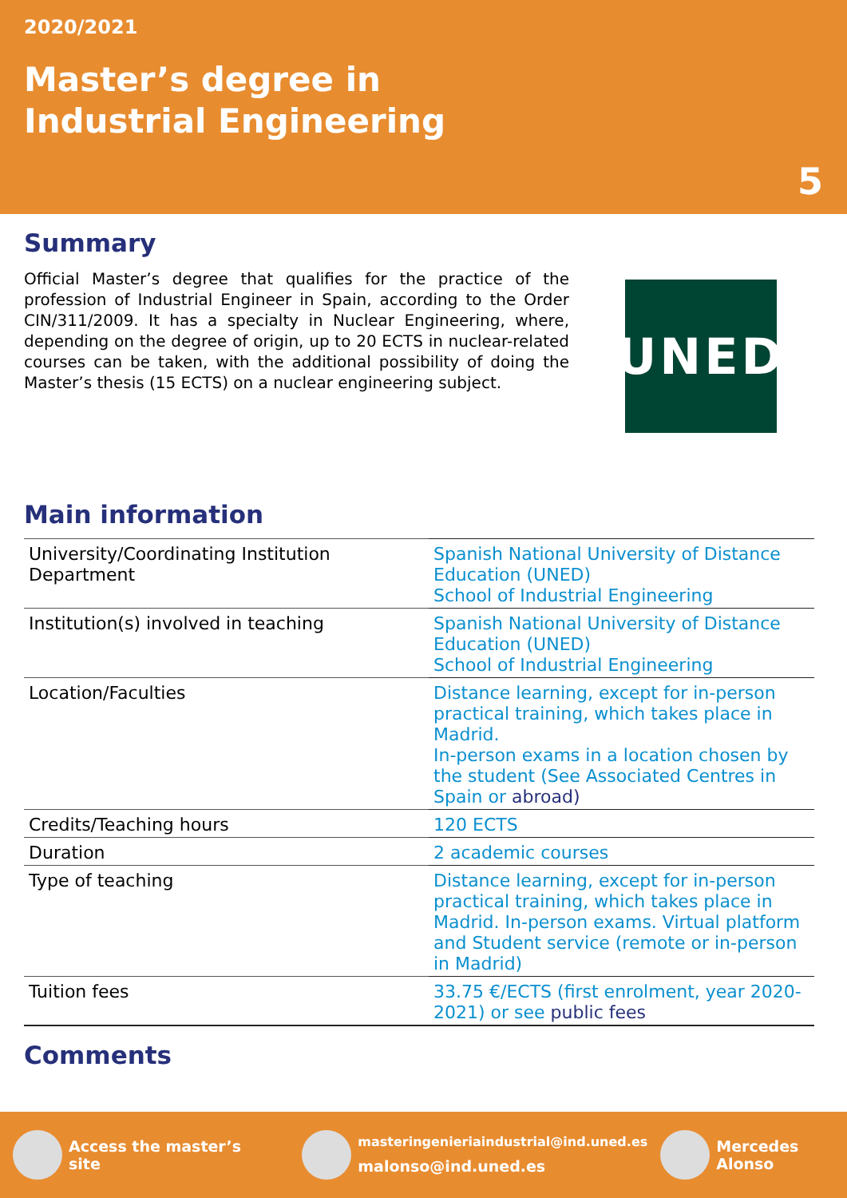2020/2021
Master’s degree in
Industrial Engineering
5
Summary
Official Master’s degree that qualifies for the practice of the profession of Industrial Engineer in Spain, according to the Order CIN/311/2009. It has a specialty in Nuclear Engineering, where, depending on the degree of origin, up to 20 ECTS in nuclear-related courses can be taken, with the additional possibility of doing the Master’s thesis (15 ECTS) on a nuclear engineering subject.
UNED
Main information
| University/Coordinating Institution Department | Spanish National University of Distance Education (UNED) School of Industrial Engineering |
| Institution(s) involved in teaching | Spanish National University of Distance Education (UNED) School of Industrial Engineering |
| Location/Faculties | Distance learning, except for in-person practical training, which takes place in Madrid. In-person exams in a location chosen by the student (See Associated Centres in Spain or abroad) |
| Credits/Teaching hours | 120 ECTS |
| Duration | 2 academic courses |
| Type of teaching | Distance learning, except for in-person practical training, which takes place in Madrid. In-person exams. Virtual platform and Student service (remote or in-person in Madrid) |
| Tuition fees | 33.75 €/ECTS (first enrolment, year 2020-2021) or see public fees |
Comments
Access the master’s site
masteringenieriaindustrial@ind.uned.es
malonso@ind.uned.es
Mercedes Alonso